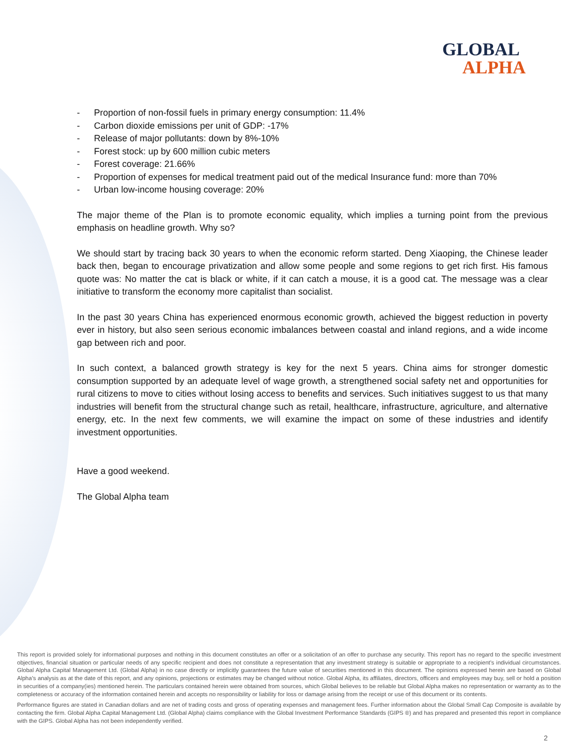GLOBAL
ALPHA
- Proportion of non-fossil fuels in primary energy consumption: 11.4%
- Carbon dioxide emissions per unit of GDP: -17%
- Release of major pollutants: down by 8%-10%
- Forest stock: up by 600 million cubic meters
- Forest coverage: 21.66%
- Proportion of expenses for medical treatment paid out of the medical Insurance fund: more than 70%
- Urban low-income housing coverage: 20%
The major theme of the Plan is to promote economic equality, which implies a turning point from the previous emphasis on headline growth. Why so?
We should start by tracing back 30 years to when the economic reform started. Deng Xiaoping, the Chinese leader back then, began to encourage privatization and allow some people and some regions to get rich first. His famous quote was: No matter the cat is black or white, if it can catch a mouse, it is a good cat. The message was a clear initiative to transform the economy more capitalist than socialist.
In the past 30 years China has experienced enormous economic growth, achieved the biggest reduction in poverty ever in history, but also seen serious economic imbalances between coastal and inland regions, and a wide income gap between rich and poor.
In such context, a balanced growth strategy is key for the next 5 years. China aims for stronger domestic consumption supported by an adequate level of wage growth, a strengthened social safety net and opportunities for rural citizens to move to cities without losing access to benefits and services. Such initiatives suggest to us that many industries will benefit from the structural change such as retail, healthcare, infrastructure, agriculture, and alternative energy, etc. In the next few comments, we will examine the impact on some of these industries and identify investment opportunities.
Have a good weekend.
The Global Alpha team
This report is provided solely for informational purposes and nothing in this document constitutes an offer or a solicitation of an offer to purchase any security. This report has no regard to the specific investment objectives, financial situation or particular needs of any specific recipient and does not constitute a representation that any investment strategy is suitable or appropriate to a recipient’s individual circumstances. Global Alpha Capital Management Ltd. (Global Alpha) in no case directly or implicitly guarantees the future value of securities mentioned in this document. The opinions expressed herein are based on Global Alpha’s analysis as at the date of this report, and any opinions, projections or estimates may be changed without notice. Global Alpha, its affiliates, directors, officers and employees may buy, sell or hold a position in securities of a company(ies) mentioned herein. The particulars contained herein were obtained from sources, which Global believes to be reliable but Global Alpha makes no representation or warranty as to the completeness or accuracy of the information contained herein and accepts no responsibility or liability for loss or damage arising from the receipt or use of this document or its contents.
Performance figures are stated in Canadian dollars and are net of trading costs and gross of operating expenses and management fees. Further information about the Global Small Cap Composite is available by contacting the firm. Global Alpha Capital Management Ltd. (Global Alpha) claims compliance with the Global Investment Performance Standards (GIPS ®) and has prepared and presented this report in compliance with the GIPS. Global Alpha has not been independently verified.
2